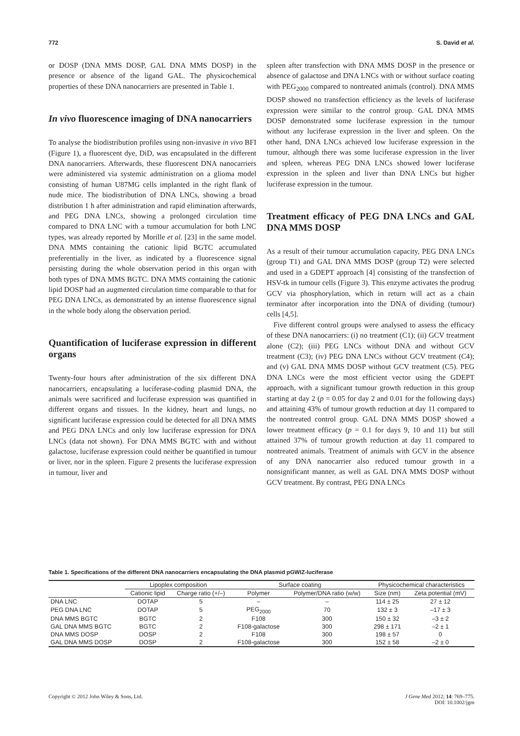772 S. David et al.
or DOSP (DNA MMS DOSP, GAL DNA MMS DOSP) in the presence or absence of the ligand GAL. The physicochemical properties of these DNA nanocarriers are presented in Table 1.
In vivo fluorescence imaging of DNA nanocarriers
To analyse the biodistribution profiles using non-invasive in vivo BFI (Figure 1), a fluorescent dye, DiD, was encapsulated in the different DNA nanocarriers. Afterwards, these fluorescent DNA nanocarriers were administered via systemic administration on a glioma model consisting of human U87MG cells implanted in the right flank of nude mice. The biodistribution of DNA LNCs, showing a broad distribution 1 h after administration and rapid elimination afterwards, and PEG DNA LNCs, showing a prolonged circulation time compared to DNA LNC with a tumour accumulation for both LNC types, was already reported by Morille et al. [23] in the same model. DNA MMS containing the cationic lipid BGTC accumulated preferentially in the liver, as indicated by a fluorescence signal persisting during the whole observation period in this organ with both types of DNA MMS BGTC. DNA MMS containing the cationic lipid DOSP had an augmented circulation time comparable to that for PEG DNA LNCs, as demonstrated by an intense fluorescence signal in the whole body along the observation period.
Quantification of luciferase expression in different organs
Twenty-four hours after administration of the six different DNA nanocarriers, encapsulating a luciferase-coding plasmid DNA, the animals were sacrificed and luciferase expression was quantified in different organs and tissues. In the kidney, heart and lungs, no significant luciferase expression could be detected for all DNA MMS and PEG DNA LNCs and only low luciferase expression for DNA LNCs (data not shown). For DNA MMS BGTC with and without galactose, luciferase expression could neither be quantified in tumour or liver, nor in the spleen. Figure 2 presents the luciferase expression in tumour, liver and
spleen after transfection with DNA MMS DOSP in the presence or absence of galactose and DNA LNCs with or without surface coating with PEG<sub>2000</sub> compared to nontreated animals (control). DNA MMS DOSP showed no transfection efficiency as the levels of luciferase expression were similar to the control group. GAL DNA MMS DOSP demonstrated some luciferase expression in the tumour without any luciferase expression in the liver and spleen. On the other hand, DNA LNCs achieved low luciferase expression in the tumour, although there was some luciferase expression in the liver and spleen, whereas PEG DNA LNCs showed lower luciferase expression in the spleen and liver than DNA LNCs but higher luciferase expression in the tumour.
Treatment efficacy of PEG DNA LNCs and GAL DNA MMS DOSP
As a result of their tumour accumulation capacity, PEG DNA LNCs (group T1) and GAL DNA MMS DOSP (group T2) were selected and used in a GDEPT approach [4] consisting of the transfection of HSV-tk in tumour cells (Figure 3). This enzyme activates the prodrug GCV via phosphorylation, which in return will act as a chain terminator after incorporation into the DNA of dividing (tumour) cells [4,5].
Five different control groups were analysed to assess the efficacy of these DNA nanocarriers: (i) no treatment (C1); (ii) GCV treatment alone (C2); (iii) PEG LNCs without DNA and without GCV treatment (C3); (iv) PEG DNA LNCs without GCV treatment (C4); and (v) GAL DNA MMS DOSP without GCV treatment (C5). PEG DNA LNCs were the most efficient vector using the GDEPT approach, with a significant tumour growth reduction in this group starting at day 2 (p = 0.05 for day 2 and 0.01 for the following days) and attaining 43% of tumour growth reduction at day 11 compared to the nontreated control group. GAL DNA MMS DOSP showed a lower treatment efficacy (p = 0.1 for days 9, 10 and 11) but still attained 37% of tumour growth reduction at day 11 compared to nontreated animals. Treatment of animals with GCV in the absence of any DNA nanocarrier also reduced tumour growth in a nonsignificant manner, as well as GAL DNA MMS DOSP without GCV treatment. By contrast, PEG DNA LNCs
Table 1. Specifications of the different DNA nanocarriers encapsulating the DNA plasmid pGWIZ-luciferase
| | Lipoplex composition | | Surface coating | | Physicochemical characteristics | |
| --- | --- | --- | --- | --- | --- | --- |
| | Cationic lipid | Charge ratio (+/–) | Polymer | Polymer/DNA ratio (w/w) | Size (nm) | Zeta potential (mV) |
| DNA LNC | DOTAP | 5 | – | – | 114 ± 25 | 27 ± 12 |
| PEG DNA LNC | DOTAP | 5 | PEG<sub>2000</sub> | 70 | 132 ± 3 | –17 ± 3 |
| DNA MMS BGTC | BGTC | 2 | F108 | 300 | 150 ± 32 | –3 ± 2 |
| GAL DNA MMS BGTC | BGTC | 2 | F108-galactose | 300 | 298 ± 171 | –2 ± 1 |
| DNA MMS DOSP | DOSP | 2 | F108 | 300 | 198 ± 57 | 0 |
| GAL DNA MMS DOSP | DOSP | 2 | F108-galactose | 300 | 152 ± 58 | –2 ± 0 |
Copyright © 2012 John Wiley & Sons, Ltd. J Gene Med 2012; 14: 769–775.
DOI: 10.1002/jgm